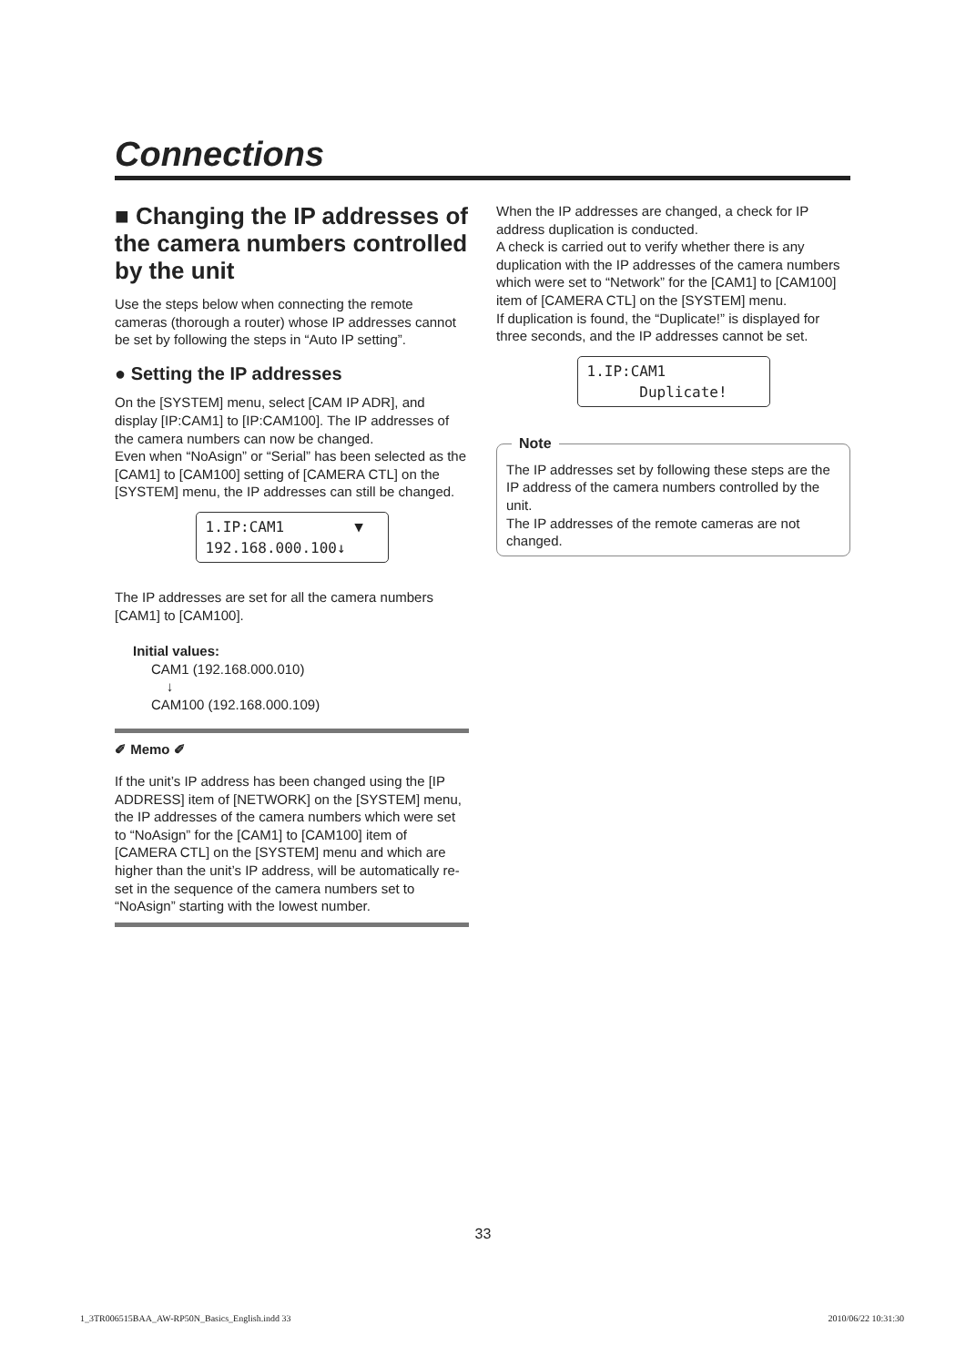Connections
■ Changing the IP addresses of the camera numbers controlled by the unit
Use the steps below when connecting the remote cameras (thorough a router) whose IP addresses cannot be set by following the steps in “Auto IP setting”.
● Setting the IP addresses
On the [SYSTEM] menu, select [CAM IP ADR], and display [IP:CAM1] to [IP:CAM100]. The IP addresses of the camera numbers can now be changed.
Even when “NoAsign” or “Serial” has been selected as the [CAM1] to [CAM100] setting of [CAMERA CTL] on the [SYSTEM] menu, the IP addresses can still be changed.
1.IP:CAM1 ▼ 192.168.000.100↓
The IP addresses are set for all the camera numbers [CAM1] to [CAM100].
Initial values:
CAM1 (192.168.000.010)
↓
CAM100 (192.168.000.109)
✐ Memo ✐
If the unit’s IP address has been changed using the [IP ADDRESS] item of [NETWORK] on the [SYSTEM] menu, the IP addresses of the camera numbers which were set to “NoAsign” for the [CAM1] to [CAM100] item of [CAMERA CTL] on the [SYSTEM] menu and which are higher than the unit’s IP address, will be automatically re-set in the sequence of the camera numbers set to “NoAsign” starting with the lowest number.
When the IP addresses are changed, a check for IP address duplication is conducted.
A check is carried out to verify whether there is any duplication with the IP addresses of the camera numbers which were set to “Network” for the [CAM1] to [CAM100] item of [CAMERA CTL] on the [SYSTEM] menu.
If duplication is found, the “Duplicate!” is displayed for three seconds, and the IP addresses cannot be set.
1.IP:CAM1 Duplicate!
Note
The IP addresses set by following these steps are the IP address of the camera numbers controlled by the unit.
The IP addresses of the remote cameras are not changed.
33
1_3TR006515BAA_AW-RP50N_Basics_English.indd 33 2010/06/22 10:31:30